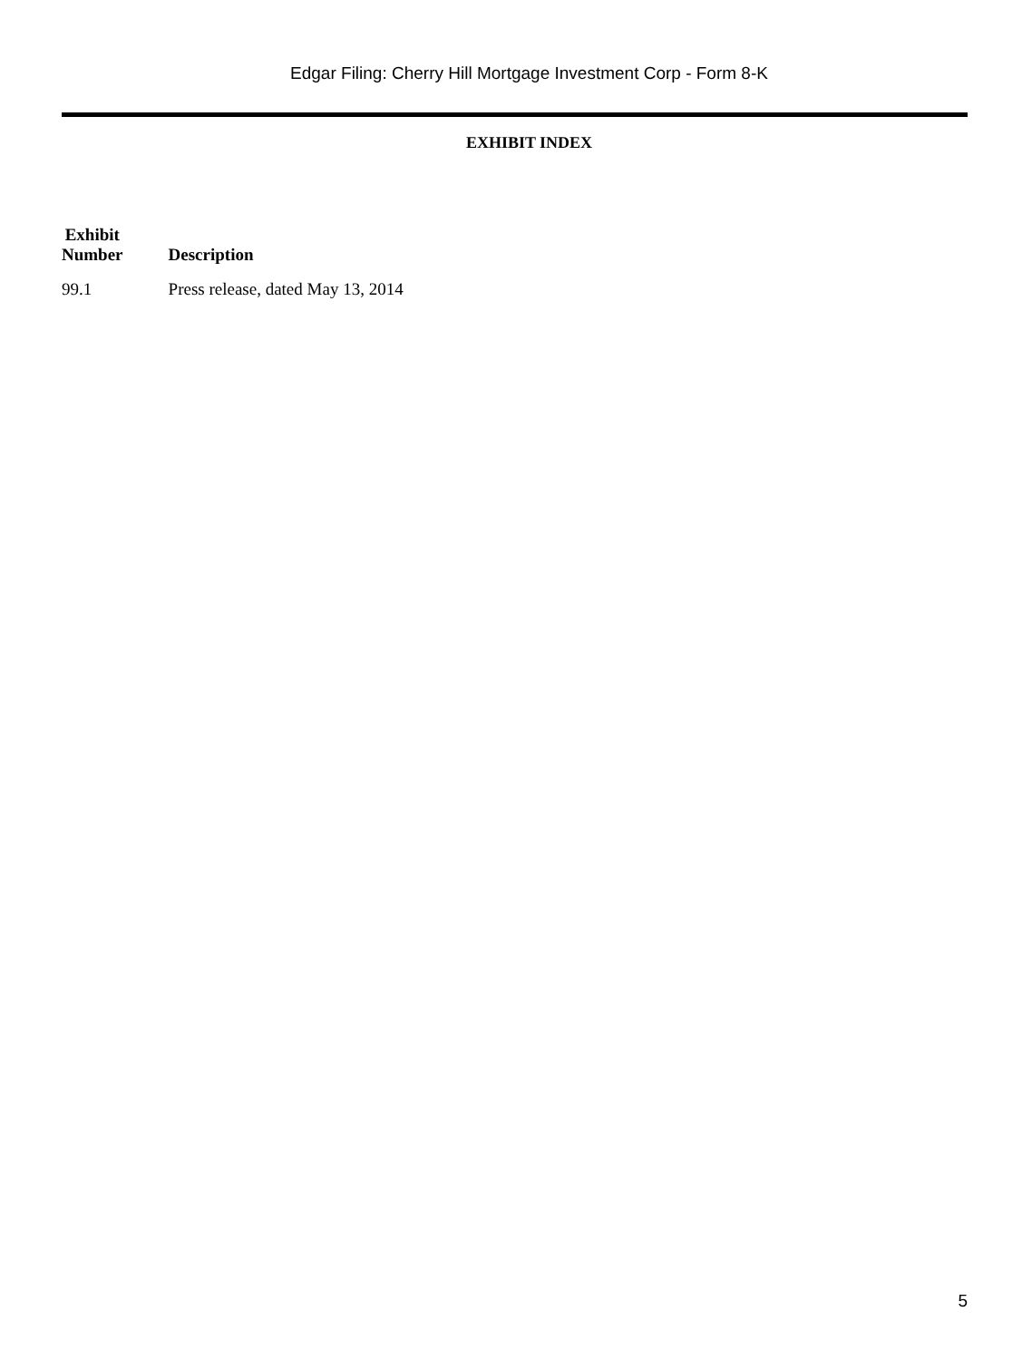Edgar Filing: Cherry Hill Mortgage Investment Corp - Form 8-K
EXHIBIT INDEX
| Exhibit Number | Description |
| --- | --- |
| 99.1 | Press release, dated May 13, 2014 |
5